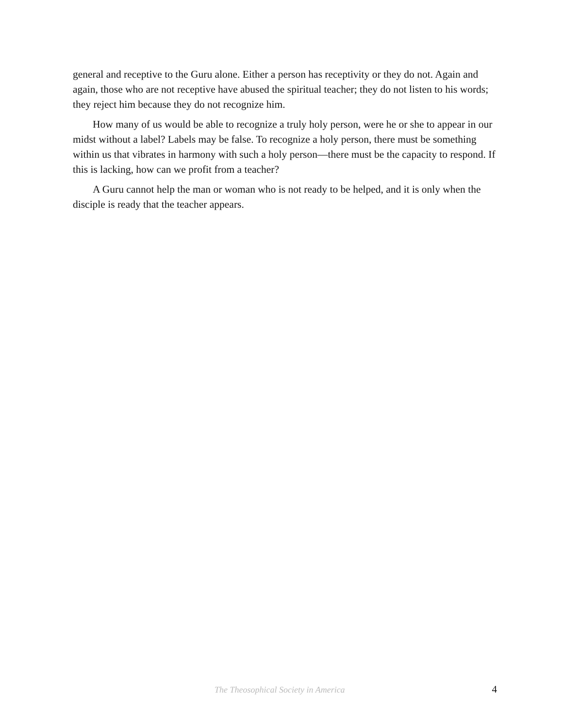general and receptive to the Guru alone. Either a person has receptivity or they do not. Again and again, those who are not receptive have abused the spiritual teacher; they do not listen to his words; they reject him because they do not recognize him.
How many of us would be able to recognize a truly holy person, were he or she to appear in our midst without a label? Labels may be false. To recognize a holy person, there must be something within us that vibrates in harmony with such a holy person—there must be the capacity to respond. If this is lacking, how can we profit from a teacher?
A Guru cannot help the man or woman who is not ready to be helped, and it is only when the disciple is ready that the teacher appears.
The Theosophical Society in America 4